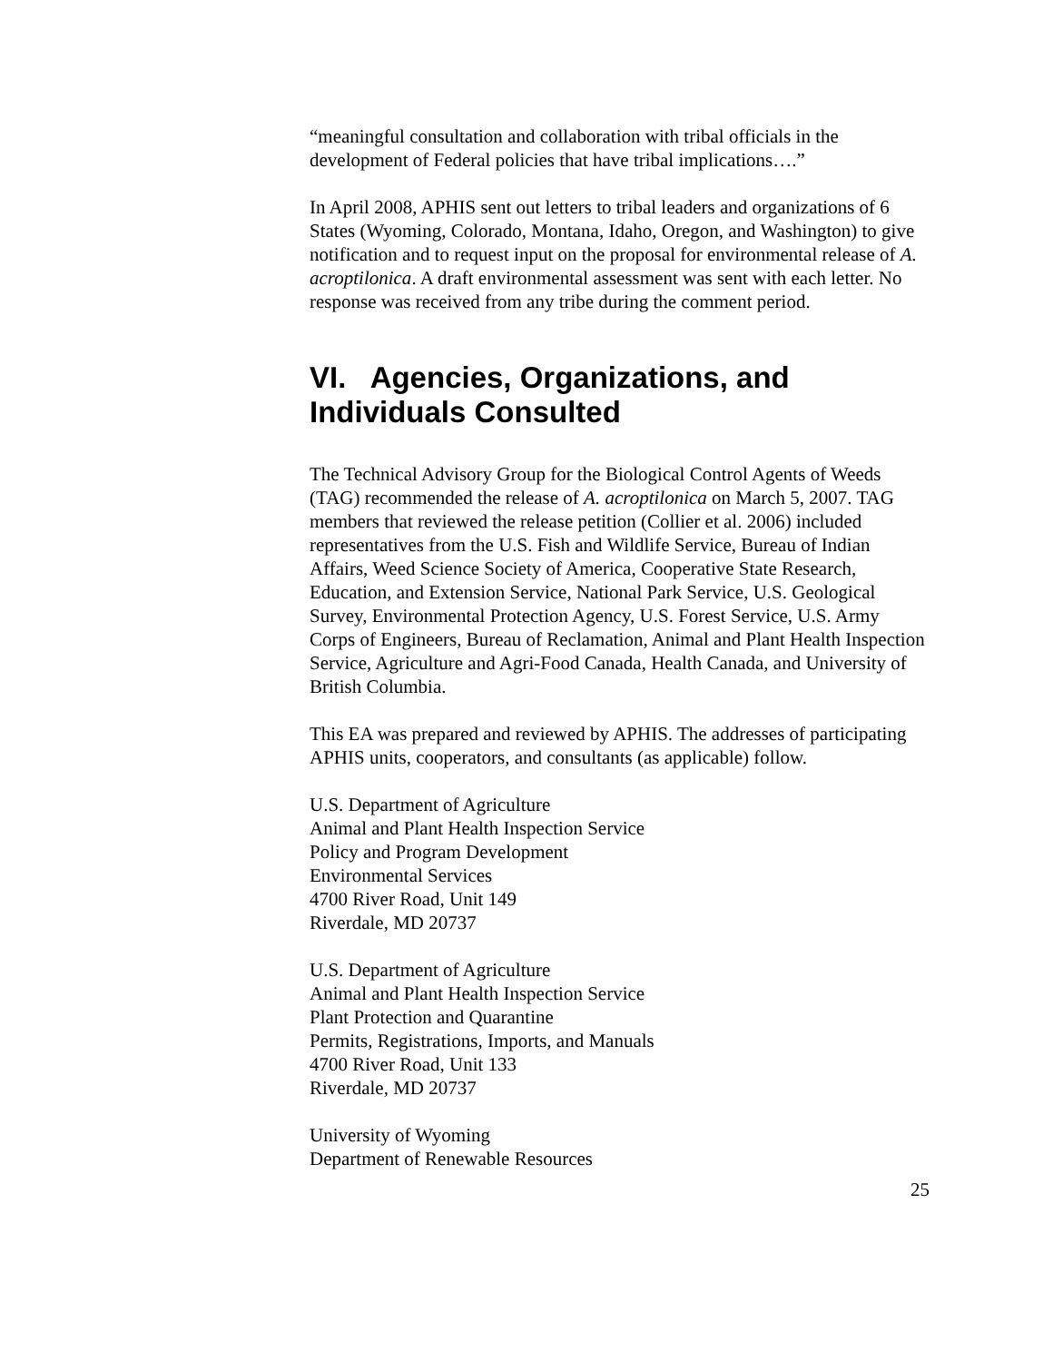“meaningful consultation and collaboration with tribal officials in the development of Federal policies that have tribal implications….”
In April 2008, APHIS sent out letters to tribal leaders and organizations of 6 States (Wyoming, Colorado, Montana, Idaho, Oregon, and Washington) to give notification and to request input on the proposal for environmental release of A. acroptilonica. A draft environmental assessment was sent with each letter. No response was received from any tribe during the comment period.
VI. Agencies, Organizations, and Individuals Consulted
The Technical Advisory Group for the Biological Control Agents of Weeds (TAG) recommended the release of A. acroptilonica on March 5, 2007. TAG members that reviewed the release petition (Collier et al. 2006) included representatives from the U.S. Fish and Wildlife Service, Bureau of Indian Affairs, Weed Science Society of America, Cooperative State Research, Education, and Extension Service, National Park Service, U.S. Geological Survey, Environmental Protection Agency, U.S. Forest Service, U.S. Army Corps of Engineers, Bureau of Reclamation, Animal and Plant Health Inspection Service, Agriculture and Agri-Food Canada, Health Canada, and University of British Columbia.
This EA was prepared and reviewed by APHIS. The addresses of participating APHIS units, cooperators, and consultants (as applicable) follow.
U.S. Department of Agriculture
Animal and Plant Health Inspection Service
Policy and Program Development
Environmental Services
4700 River Road, Unit 149
Riverdale, MD 20737
U.S. Department of Agriculture
Animal and Plant Health Inspection Service
Plant Protection and Quarantine
Permits, Registrations, Imports, and Manuals
4700 River Road, Unit 133
Riverdale, MD 20737
University of Wyoming
Department of Renewable Resources
25